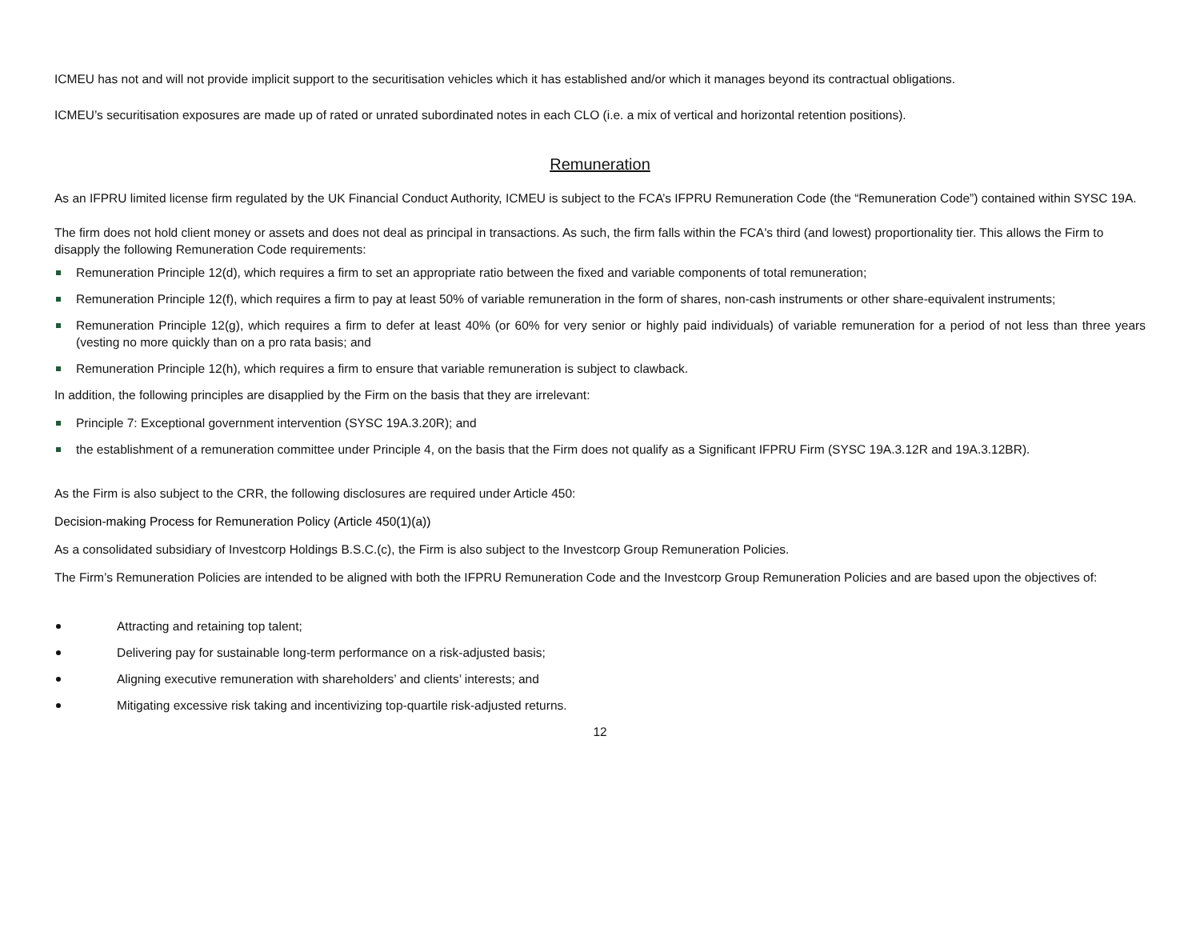ICMEU has not and will not provide implicit support to the securitisation vehicles which it has established and/or which it manages beyond its contractual obligations.
ICMEU’s securitisation exposures are made up of rated or unrated subordinated notes in each CLO (i.e. a mix of vertical and horizontal retention positions).
Remuneration
As an IFPRU limited license firm regulated by the UK Financial Conduct Authority, ICMEU is subject to the FCA’s IFPRU Remuneration Code (the “Remuneration Code”) contained within SYSC 19A.
The firm does not hold client money or assets and does not deal as principal in transactions. As such, the firm falls within the FCA's third (and lowest) proportionality tier. This allows the Firm to disapply the following Remuneration Code requirements:
Remuneration Principle 12(d), which requires a firm to set an appropriate ratio between the fixed and variable components of total remuneration;
Remuneration Principle 12(f), which requires a firm to pay at least 50% of variable remuneration in the form of shares, non-cash instruments or other share-equivalent instruments;
Remuneration Principle 12(g), which requires a firm to defer at least 40% (or 60% for very senior or highly paid individuals) of variable remuneration for a period of not less than three years (vesting no more quickly than on a pro rata basis; and
Remuneration Principle 12(h), which requires a firm to ensure that variable remuneration is subject to clawback.
In addition, the following principles are disapplied by the Firm on the basis that they are irrelevant:
Principle 7: Exceptional government intervention (SYSC 19A.3.20R); and
the establishment of a remuneration committee under Principle 4, on the basis that the Firm does not qualify as a Significant IFPRU Firm (SYSC 19A.3.12R and 19A.3.12BR).
As the Firm is also subject to the CRR, the following disclosures are required under Article 450:
Decision-making Process for Remuneration Policy (Article 450(1)(a))
As a consolidated subsidiary of Investcorp Holdings B.S.C.(c), the Firm is also subject to the Investcorp Group Remuneration Policies.
The Firm’s Remuneration Policies are intended to be aligned with both the IFPRU Remuneration Code and the Investcorp Group Remuneration Policies and are based upon the objectives of:
Attracting and retaining top talent;
Delivering pay for sustainable long-term performance on a risk-adjusted basis;
Aligning executive remuneration with shareholders’ and clients’ interests; and
Mitigating excessive risk taking and incentivizing top-quartile risk-adjusted returns.
12